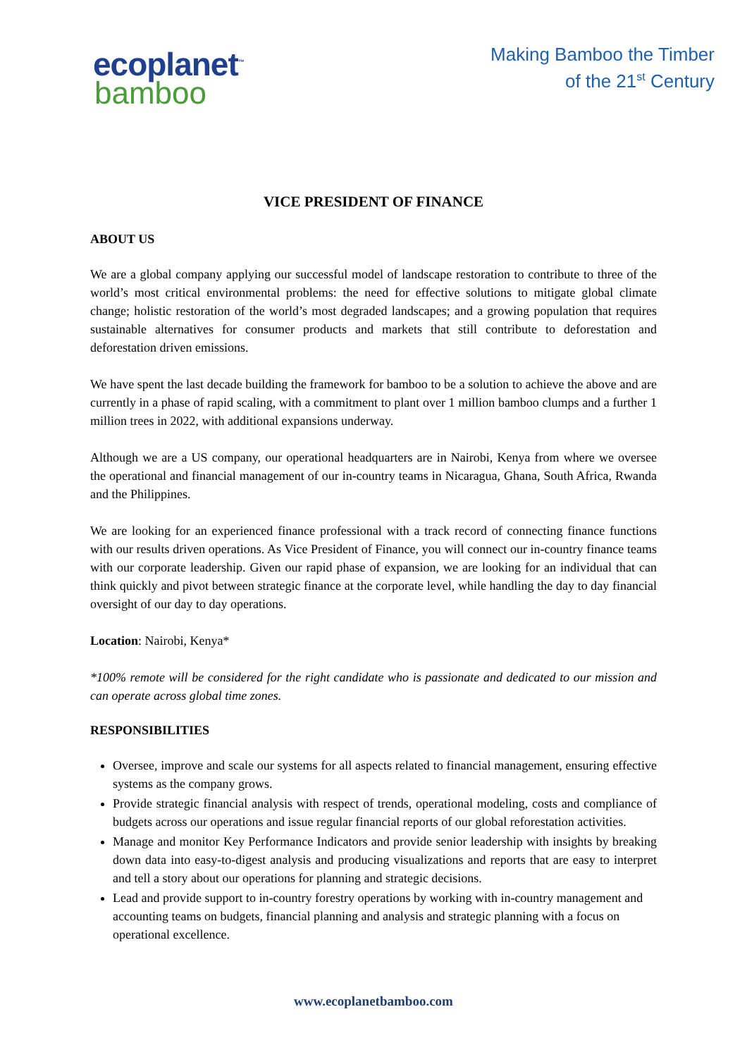ecoplanet<sup>™</sup>
bamboo
Making Bamboo the Timber
of the 21<sup>st</sup> Century
VICE PRESIDENT OF FINANCE
ABOUT US
We are a global company applying our successful model of landscape restoration to contribute to three of the world’s most critical environmental problems: the need for effective solutions to mitigate global climate change; holistic restoration of the world’s most degraded landscapes; and a growing population that requires sustainable alternatives for consumer products and markets that still contribute to deforestation and deforestation driven emissions.
We have spent the last decade building the framework for bamboo to be a solution to achieve the above and are currently in a phase of rapid scaling, with a commitment to plant over 1 million bamboo clumps and a further 1 million trees in 2022, with additional expansions underway.
Although we are a US company, our operational headquarters are in Nairobi, Kenya from where we oversee the operational and financial management of our in-country teams in Nicaragua, Ghana, South Africa, Rwanda and the Philippines.
We are looking for an experienced finance professional with a track record of connecting finance functions with our results driven operations. As Vice President of Finance, you will connect our in-country finance teams with our corporate leadership. Given our rapid phase of expansion, we are looking for an individual that can think quickly and pivot between strategic finance at the corporate level, while handling the day to day financial oversight of our day to day operations.
Location: Nairobi, Kenya*
*100% remote will be considered for the right candidate who is passionate and dedicated to our mission and can operate across global time zones.
RESPONSIBILITIES
Oversee, improve and scale our systems for all aspects related to financial management, ensuring effective systems as the company grows.
Provide strategic financial analysis with respect of trends, operational modeling, costs and compliance of budgets across our operations and issue regular financial reports of our global reforestation activities.
Manage and monitor Key Performance Indicators and provide senior leadership with insights by breaking down data into easy-to-digest analysis and producing visualizations and reports that are easy to interpret and tell a story about our operations for planning and strategic decisions.
Lead and provide support to in-country forestry operations by working with in-country management and accounting teams on budgets, financial planning and analysis and strategic planning with a focus on operational excellence.
www.ecoplanetbamboo.com